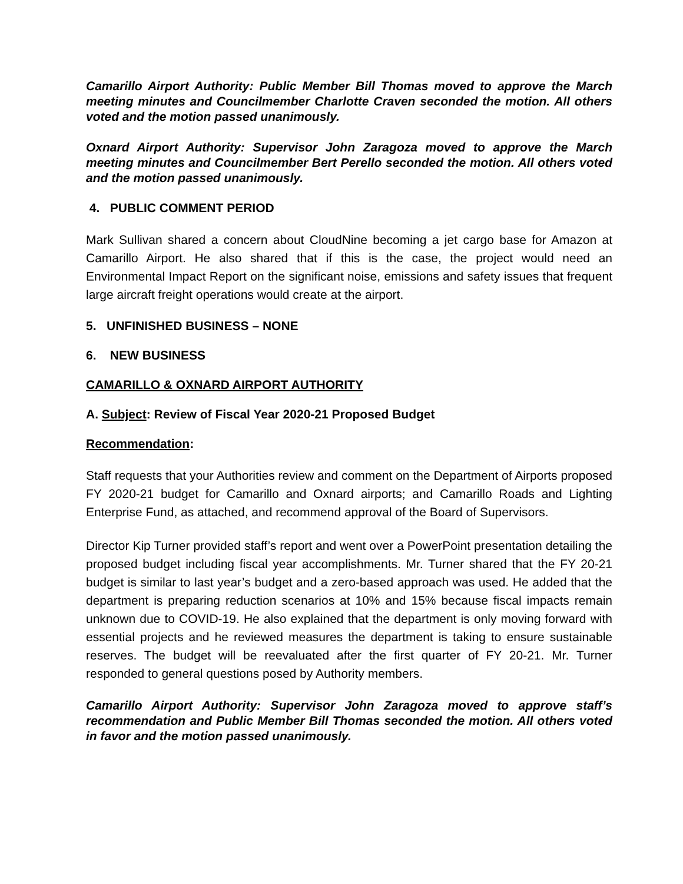Camarillo Airport Authority: Public Member Bill Thomas moved to approve the March meeting minutes and Councilmember Charlotte Craven seconded the motion. All others voted and the motion passed unanimously.
Oxnard Airport Authority: Supervisor John Zaragoza moved to approve the March meeting minutes and Councilmember Bert Perello seconded the motion. All others voted and the motion passed unanimously.
4. PUBLIC COMMENT PERIOD
Mark Sullivan shared a concern about CloudNine becoming a jet cargo base for Amazon at Camarillo Airport. He also shared that if this is the case, the project would need an Environmental Impact Report on the significant noise, emissions and safety issues that frequent large aircraft freight operations would create at the airport.
5. UNFINISHED BUSINESS – NONE
6. NEW BUSINESS
CAMARILLO & OXNARD AIRPORT AUTHORITY
A. Subject: Review of Fiscal Year 2020-21 Proposed Budget
Recommendation:
Staff requests that your Authorities review and comment on the Department of Airports proposed FY 2020-21 budget for Camarillo and Oxnard airports; and Camarillo Roads and Lighting Enterprise Fund, as attached, and recommend approval of the Board of Supervisors.
Director Kip Turner provided staff’s report and went over a PowerPoint presentation detailing the proposed budget including fiscal year accomplishments. Mr. Turner shared that the FY 20-21 budget is similar to last year’s budget and a zero-based approach was used. He added that the department is preparing reduction scenarios at 10% and 15% because fiscal impacts remain unknown due to COVID-19. He also explained that the department is only moving forward with essential projects and he reviewed measures the department is taking to ensure sustainable reserves. The budget will be reevaluated after the first quarter of FY 20-21. Mr. Turner responded to general questions posed by Authority members.
Camarillo Airport Authority: Supervisor John Zaragoza moved to approve staff’s recommendation and Public Member Bill Thomas seconded the motion. All others voted in favor and the motion passed unanimously.